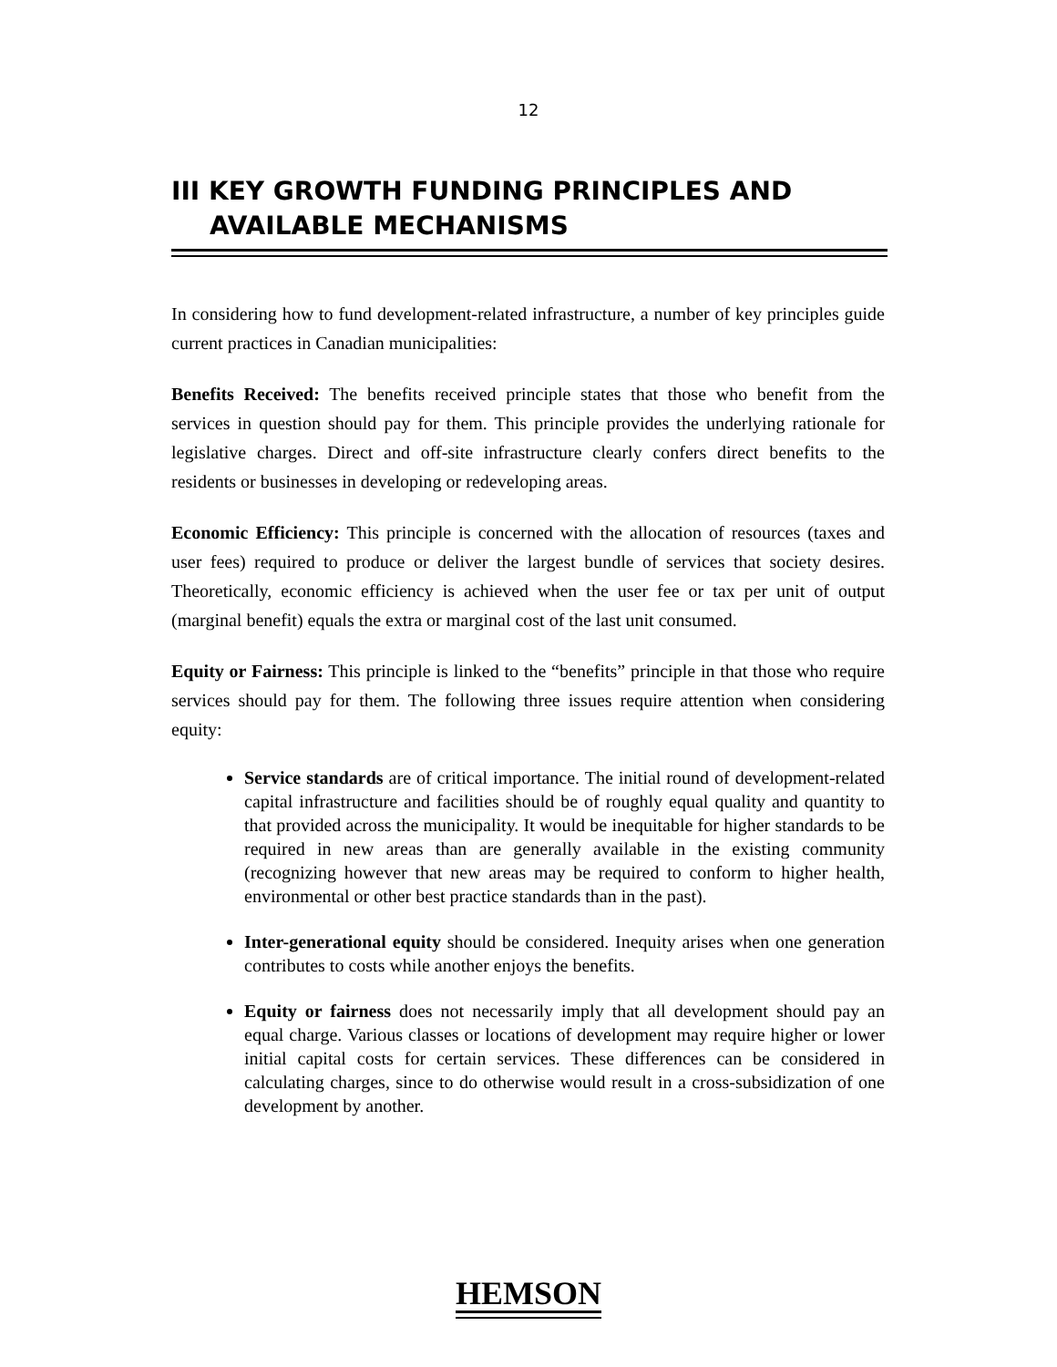12
III KEY GROWTH FUNDING PRINCIPLES AND
AVAILABLE MECHANISMS
In considering how to fund development-related infrastructure, a number of key principles guide current practices in Canadian municipalities:
Benefits Received: The benefits received principle states that those who benefit from the services in question should pay for them. This principle provides the underlying rationale for legislative charges. Direct and off-site infrastructure clearly confers direct benefits to the residents or businesses in developing or redeveloping areas.
Economic Efficiency: This principle is concerned with the allocation of resources (taxes and user fees) required to produce or deliver the largest bundle of services that society desires. Theoretically, economic efficiency is achieved when the user fee or tax per unit of output (marginal benefit) equals the extra or marginal cost of the last unit consumed.
Equity or Fairness: This principle is linked to the “benefits” principle in that those who require services should pay for them. The following three issues require attention when considering equity:
Service standards are of critical importance. The initial round of development-related capital infrastructure and facilities should be of roughly equal quality and quantity to that provided across the municipality. It would be inequitable for higher standards to be required in new areas than are generally available in the existing community (recognizing however that new areas may be required to conform to higher health, environmental or other best practice standards than in the past).
Inter-generational equity should be considered. Inequity arises when one generation contributes to costs while another enjoys the benefits.
Equity or fairness does not necessarily imply that all development should pay an equal charge. Various classes or locations of development may require higher or lower initial capital costs for certain services. These differences can be considered in calculating charges, since to do otherwise would result in a cross-subsidization of one development by another.
HEMSON